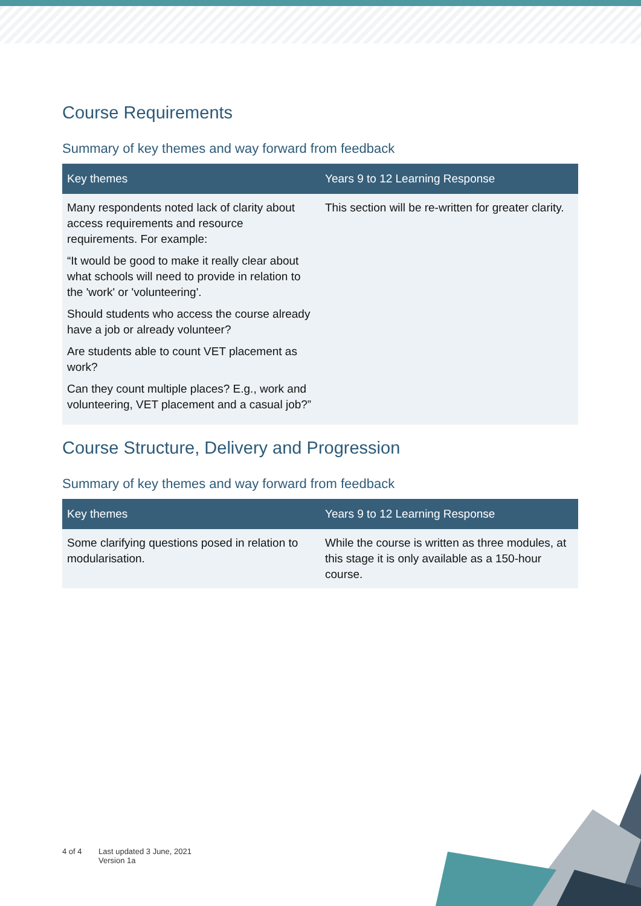Course Requirements
Summary of key themes and way forward from feedback
| Key themes | Years 9 to 12 Learning Response |
| --- | --- |
| Many respondents noted lack of clarity about access requirements and resource requirements. For example: “It would be good to make it really clear about what schools will need to provide in relation to the 'work' or 'volunteering'. Should students who access the course already have a job or already volunteer? Are students able to count VET placement as work? Can they count multiple places? E.g., work and volunteering, VET placement and a casual job?” | This section will be re-written for greater clarity. |
Course Structure, Delivery and Progression
Summary of key themes and way forward from feedback
| Key themes | Years 9 to 12 Learning Response |
| --- | --- |
| Some clarifying questions posed in relation to modularisation. | While the course is written as three modules, at this stage it is only available as a 150-hour course. |
4 of 4 Last updated 3 June, 2021
Version 1a